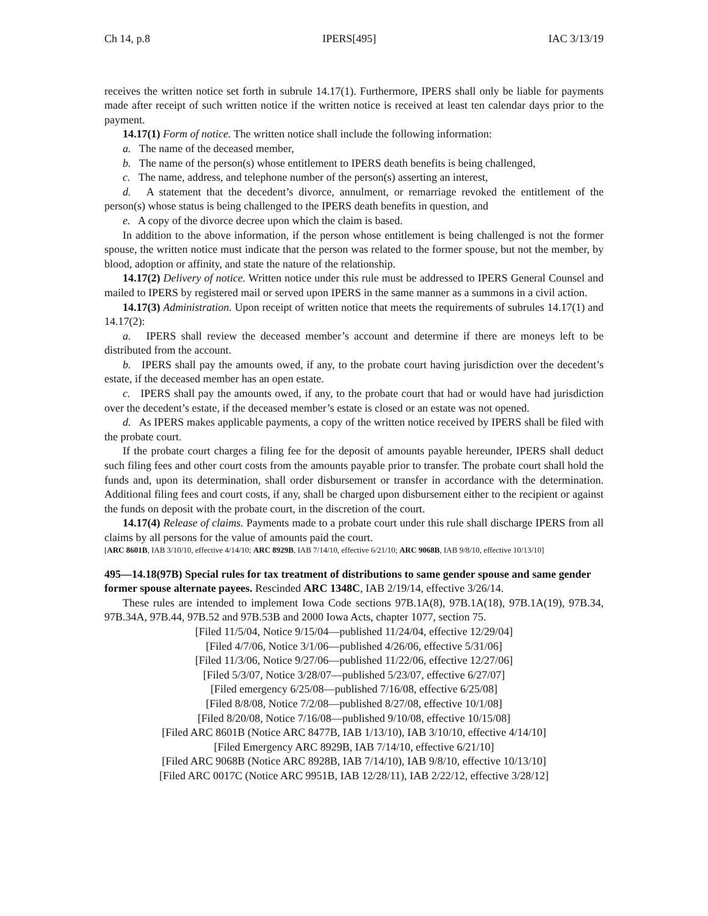Ch 14, p.8 IPERS[495] IAC 3/13/19
receives the written notice set forth in subrule 14.17(1). Furthermore, IPERS shall only be liable for payments made after receipt of such written notice if the written notice is received at least ten calendar days prior to the payment.
14.17(1) Form of notice. The written notice shall include the following information:
a. The name of the deceased member,
b. The name of the person(s) whose entitlement to IPERS death benefits is being challenged,
c. The name, address, and telephone number of the person(s) asserting an interest,
d. A statement that the decedent’s divorce, annulment, or remarriage revoked the entitlement of the person(s) whose status is being challenged to the IPERS death benefits in question, and
e. A copy of the divorce decree upon which the claim is based.
In addition to the above information, if the person whose entitlement is being challenged is not the former spouse, the written notice must indicate that the person was related to the former spouse, but not the member, by blood, adoption or affinity, and state the nature of the relationship.
14.17(2) Delivery of notice. Written notice under this rule must be addressed to IPERS General Counsel and mailed to IPERS by registered mail or served upon IPERS in the same manner as a summons in a civil action.
14.17(3) Administration. Upon receipt of written notice that meets the requirements of subrules 14.17(1) and 14.17(2):
a. IPERS shall review the deceased member’s account and determine if there are moneys left to be distributed from the account.
b. IPERS shall pay the amounts owed, if any, to the probate court having jurisdiction over the decedent’s estate, if the deceased member has an open estate.
c. IPERS shall pay the amounts owed, if any, to the probate court that had or would have had jurisdiction over the decedent’s estate, if the deceased member’s estate is closed or an estate was not opened.
d. As IPERS makes applicable payments, a copy of the written notice received by IPERS shall be filed with the probate court.
If the probate court charges a filing fee for the deposit of amounts payable hereunder, IPERS shall deduct such filing fees and other court costs from the amounts payable prior to transfer. The probate court shall hold the funds and, upon its determination, shall order disbursement or transfer in accordance with the determination. Additional filing fees and court costs, if any, shall be charged upon disbursement either to the recipient or against the funds on deposit with the probate court, in the discretion of the court.
14.17(4) Release of claims. Payments made to a probate court under this rule shall discharge IPERS from all claims by all persons for the value of amounts paid the court.
[ARC 8601B, IAB 3/10/10, effective 4/14/10; ARC 8929B, IAB 7/14/10, effective 6/21/10; ARC 9068B, IAB 9/8/10, effective 10/13/10]
495—14.18(97B) Special rules for tax treatment of distributions to same gender spouse and same gender former spouse alternate payees. Rescinded ARC 1348C, IAB 2/19/14, effective 3/26/14.
These rules are intended to implement Iowa Code sections 97B.1A(8), 97B.1A(18), 97B.1A(19), 97B.34, 97B.34A, 97B.44, 97B.52 and 97B.53B and 2000 Iowa Acts, chapter 1077, section 75.
[Filed 11/5/04, Notice 9/15/04—published 11/24/04, effective 12/29/04]
[Filed 4/7/06, Notice 3/1/06—published 4/26/06, effective 5/31/06]
[Filed 11/3/06, Notice 9/27/06—published 11/22/06, effective 12/27/06]
[Filed 5/3/07, Notice 3/28/07—published 5/23/07, effective 6/27/07]
[Filed emergency 6/25/08—published 7/16/08, effective 6/25/08]
[Filed 8/8/08, Notice 7/2/08—published 8/27/08, effective 10/1/08]
[Filed 8/20/08, Notice 7/16/08—published 9/10/08, effective 10/15/08]
[Filed ARC 8601B (Notice ARC 8477B, IAB 1/13/10), IAB 3/10/10, effective 4/14/10]
[Filed Emergency ARC 8929B, IAB 7/14/10, effective 6/21/10]
[Filed ARC 9068B (Notice ARC 8928B, IAB 7/14/10), IAB 9/8/10, effective 10/13/10]
[Filed ARC 0017C (Notice ARC 9951B, IAB 12/28/11), IAB 2/22/12, effective 3/28/12]